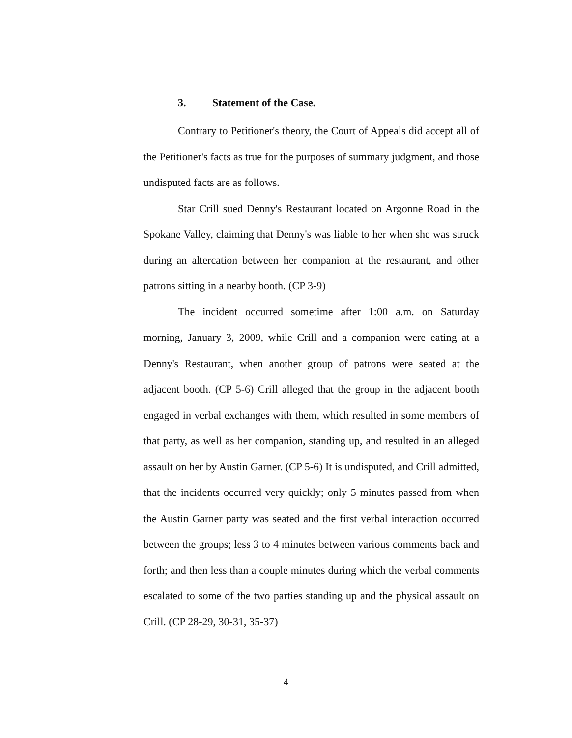3. Statement of the Case.
Contrary to Petitioner's theory, the Court of Appeals did accept all of the Petitioner's facts as true for the purposes of summary judgment, and those undisputed facts are as follows.
Star Crill sued Denny's Restaurant located on Argonne Road in the Spokane Valley, claiming that Denny's was liable to her when she was struck during an altercation between her companion at the restaurant, and other patrons sitting in a nearby booth. (CP 3-9)
The incident occurred sometime after 1:00 a.m. on Saturday morning, January 3, 2009, while Crill and a companion were eating at a Denny's Restaurant, when another group of patrons were seated at the adjacent booth. (CP 5-6) Crill alleged that the group in the adjacent booth engaged in verbal exchanges with them, which resulted in some members of that party, as well as her companion, standing up, and resulted in an alleged assault on her by Austin Garner. (CP 5-6) It is undisputed, and Crill admitted, that the incidents occurred very quickly; only 5 minutes passed from when the Austin Garner party was seated and the first verbal interaction occurred between the groups; less 3 to 4 minutes between various comments back and forth; and then less than a couple minutes during which the verbal comments escalated to some of the two parties standing up and the physical assault on Crill. (CP 28-29, 30-31, 35-37)
4